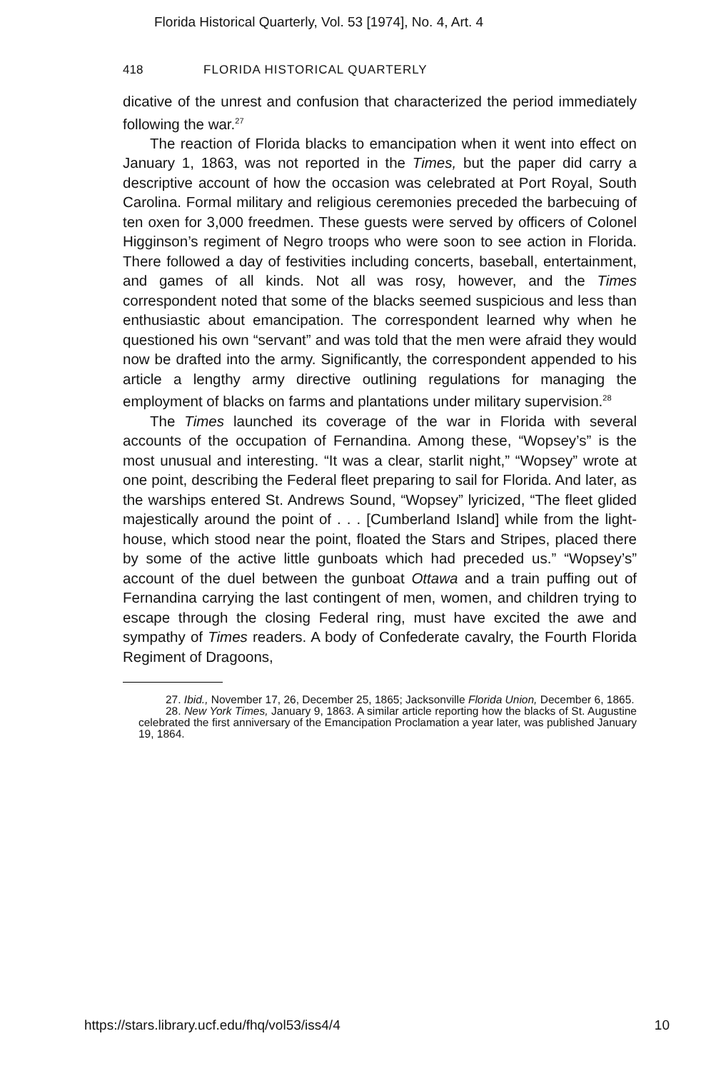Florida Historical Quarterly, Vol. 53 [1974], No. 4, Art. 4
418 FLORIDA HISTORICAL QUARTERLY
dicative of the unrest and confusion that characterized the period immediately following the war.<sup>27</sup>
The reaction of Florida blacks to emancipation when it went into effect on January 1, 1863, was not reported in the Times, but the paper did carry a descriptive account of how the occasion was celebrated at Port Royal, South Carolina. Formal military and religious ceremonies preceded the barbecuing of ten oxen for 3,000 freedmen. These guests were served by officers of Colonel Higginson’s regiment of Negro troops who were soon to see action in Florida. There followed a day of festivities including concerts, baseball, entertainment, and games of all kinds. Not all was rosy, however, and the Times correspondent noted that some of the blacks seemed suspicious and less than enthusiastic about emancipation. The correspondent learned why when he questioned his own “servant” and was told that the men were afraid they would now be drafted into the army. Significantly, the correspondent appended to his article a lengthy army directive outlining regulations for managing the employment of blacks on farms and plantations under military supervision.<sup>28</sup>
The Times launched its coverage of the war in Florida with several accounts of the occupation of Fernandina. Among these, “Wopsey’s” is the most unusual and interesting. “It was a clear, starlit night,” “Wopsey” wrote at one point, describing the Federal fleet preparing to sail for Florida. And later, as the warships entered St. Andrews Sound, “Wopsey” lyricized, “The fleet glided majestically around the point of . . . [Cumberland Island] while from the light-house, which stood near the point, floated the Stars and Stripes, placed there by some of the active little gunboats which had preceded us.” “Wopsey’s” account of the duel between the gunboat Ottawa and a train puffing out of Fernandina carrying the last contingent of men, women, and children trying to escape through the closing Federal ring, must have excited the awe and sympathy of Times readers. A body of Confederate cavalry, the Fourth Florida Regiment of Dragoons,
27. Ibid., November 17, 26, December 25, 1865; Jacksonville Florida Union, December 6, 1865.
28. New York Times, January 9, 1863. A similar article reporting how the blacks of St. Augustine celebrated the first anniversary of the Emancipation Proclamation a year later, was published January 19, 1864.
https://stars.library.ucf.edu/fhq/vol53/iss4/4 10